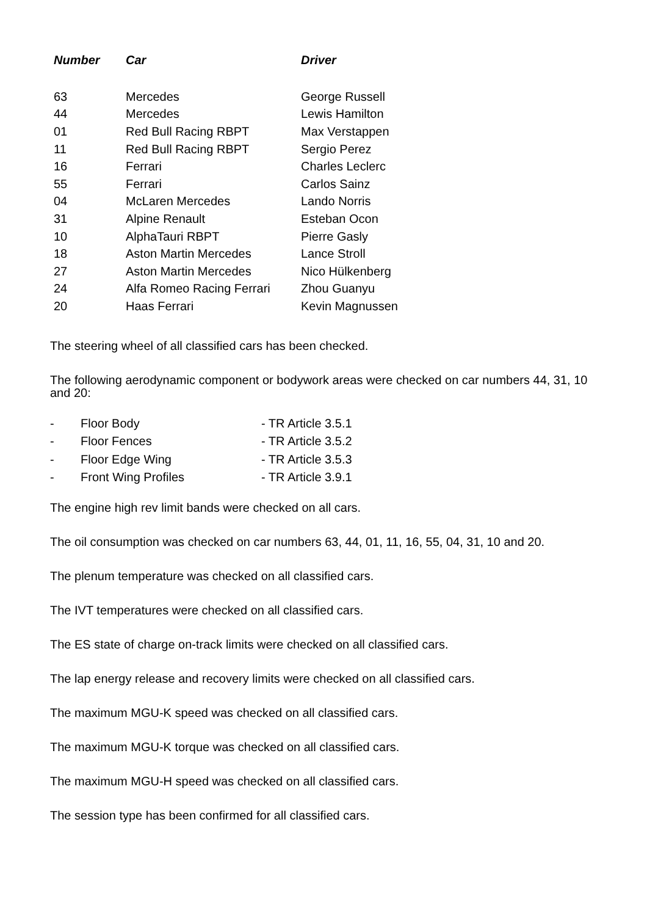| Number | Car | Driver |
| --- | --- | --- |
| 63 | Mercedes | George Russell |
| 44 | Mercedes | Lewis Hamilton |
| 01 | Red Bull Racing RBPT | Max Verstappen |
| 11 | Red Bull Racing RBPT | Sergio Perez |
| 16 | Ferrari | Charles Leclerc |
| 55 | Ferrari | Carlos Sainz |
| 04 | McLaren Mercedes | Lando Norris |
| 31 | Alpine Renault | Esteban Ocon |
| 10 | AlphaTauri RBPT | Pierre Gasly |
| 18 | Aston Martin Mercedes | Lance Stroll |
| 27 | Aston Martin Mercedes | Nico Hülkenberg |
| 24 | Alfa Romeo Racing Ferrari | Zhou Guanyu |
| 20 | Haas Ferrari | Kevin Magnussen |
The steering wheel of all classified cars has been checked.
The following aerodynamic component or bodywork areas were checked on car numbers 44, 31, 10 and 20:
| - | Floor Body | - TR Article 3.5.1 |
| - | Floor Fences | - TR Article 3.5.2 |
| - | Floor Edge Wing | - TR Article 3.5.3 |
| - | Front Wing Profiles | - TR Article 3.9.1 |
The engine high rev limit bands were checked on all cars.
The oil consumption was checked on car numbers 63, 44, 01, 11, 16, 55, 04, 31, 10 and 20.
The plenum temperature was checked on all classified cars.
The IVT temperatures were checked on all classified cars.
The ES state of charge on-track limits were checked on all classified cars.
The lap energy release and recovery limits were checked on all classified cars.
The maximum MGU-K speed was checked on all classified cars.
The maximum MGU-K torque was checked on all classified cars.
The maximum MGU-H speed was checked on all classified cars.
The session type has been confirmed for all classified cars.